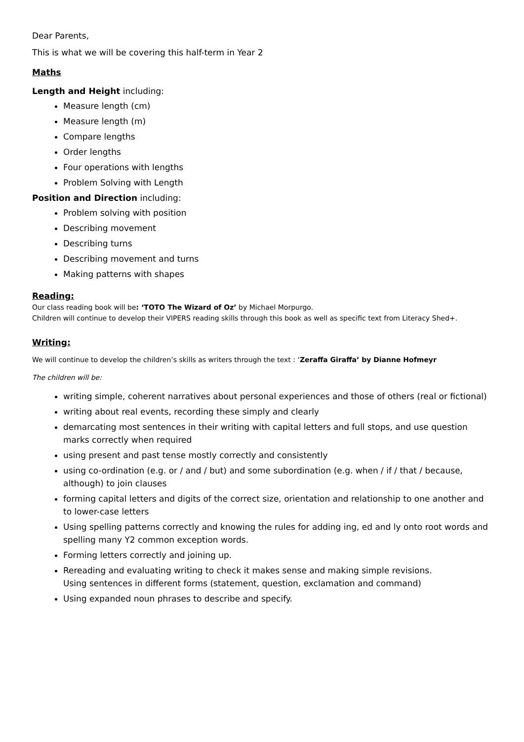Dear Parents,
This is what we will be covering this half-term in Year 2
Maths
Length and Height including:
Measure length (cm)
Measure length (m)
Compare lengths
Order lengths
Four operations with lengths
Problem Solving with Length
Position and Direction including:
Problem solving with position
Describing movement
Describing turns
Describing movement and turns
Making patterns with shapes
Reading:
Our class reading book will be: ‘TOTO The Wizard of Oz’ by Michael Morpurgo.
Children will continue to develop their VIPERS reading skills through this book as well as specific text from Literacy Shed+.
Writing:
We will continue to develop the children’s skills as writers through the text : ‘Zeraffa Giraffa’ by Dianne Hofmeyr
The children will be:
writing simple, coherent narratives about personal experiences and those of others (real or fictional)
writing about real events, recording these simply and clearly
demarcating most sentences in their writing with capital letters and full stops, and use question marks correctly when required
using present and past tense mostly correctly and consistently
using co-ordination (e.g. or / and / but) and some subordination (e.g. when / if / that / because, although) to join clauses
forming capital letters and digits of the correct size, orientation and relationship to one another and to lower-case letters
Using spelling patterns correctly and knowing the rules for adding ing, ed and ly onto root words and spelling many Y2 common exception words.
Forming letters correctly and joining up.
Rereading and evaluating writing to check it makes sense and making simple revisions.
Using sentences in different forms (statement, question, exclamation and command)
Using expanded noun phrases to describe and specify.